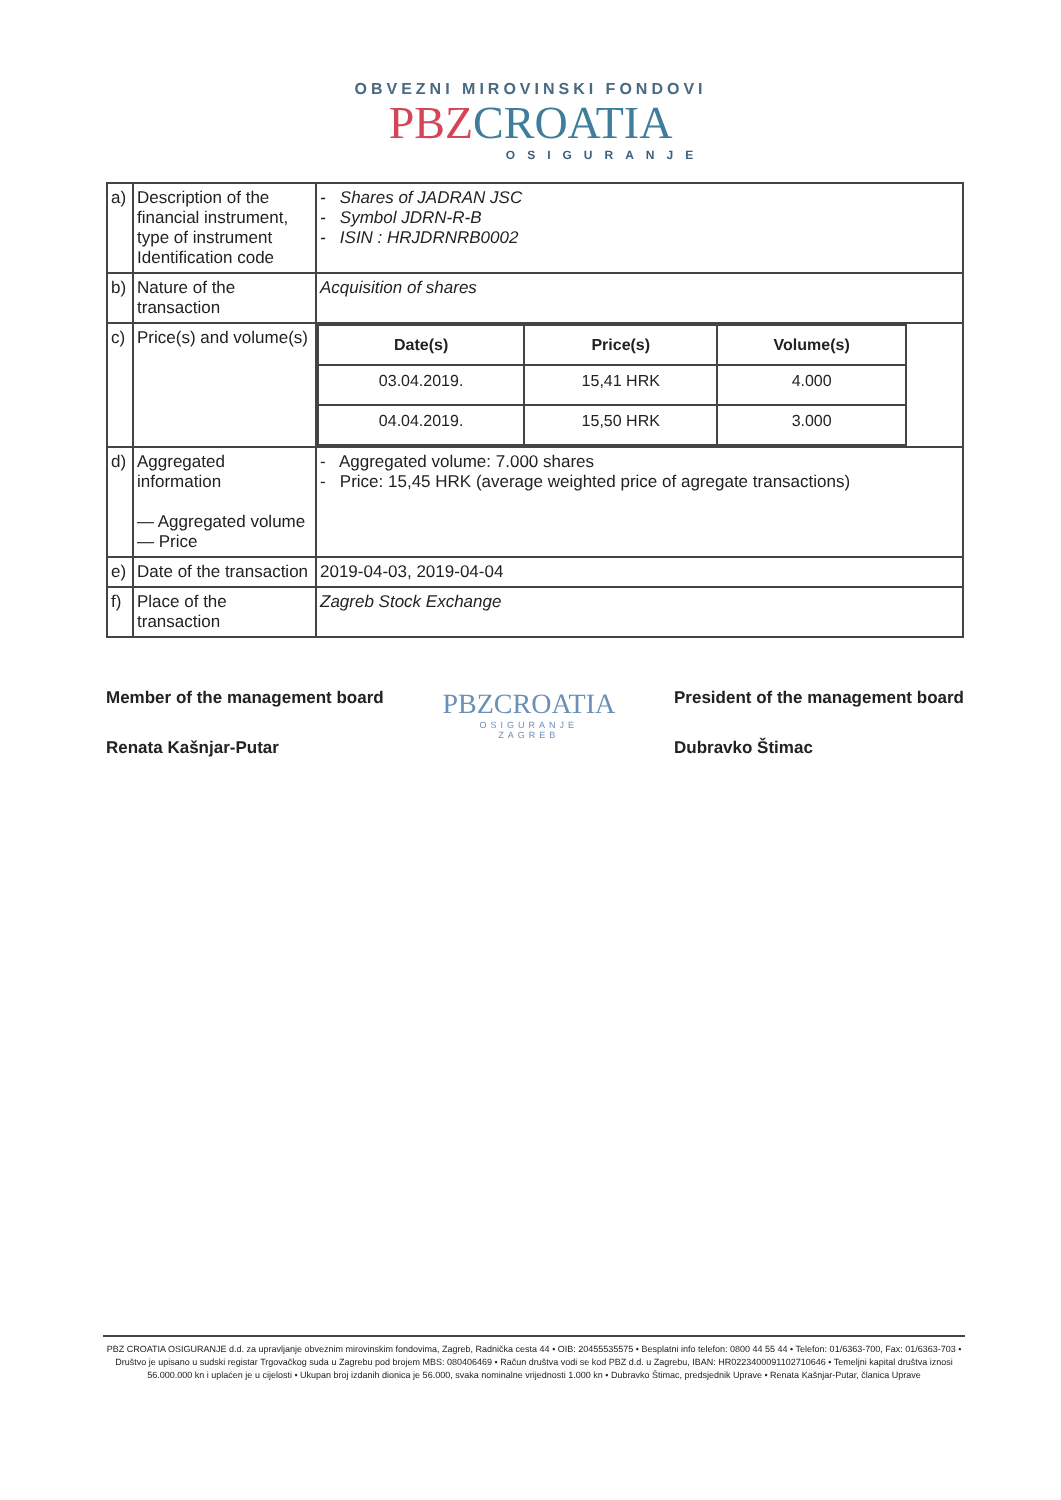OBVEZNI MIROVINSKI FONDOVI
PBZ CROATIA
OSIGURANJE
| a) | Description of the financial instrument, type of instrument Identification code | - Shares of JADRAN JSC - Symbol JDRN-R-B - ISIN : HRJDRNRB0002 |
| b) | Nature of the transaction | Acquisition of shares |
| c) | Price(s) and volume(s) | / Date(s) / Price(s) / Volume(s) / / --- / --- / --- / / 03.04.2019. / 15,41 HRK / 4.000 / / 04.04.2019. / 15,50 HRK / 3.000 / |
| d) | Aggregated information — Aggregated volume — Price | - Aggregated volume: 7.000 shares - Price: 15,45 HRK (average weighted price of agregate transactions) |
| e) | Date of the transaction | 2019-04-03, 2019-04-04 |
| f) | Place of the transaction | Zagreb Stock Exchange |
Member of the management board
Renata Kašnjar-Putar
PBZCROATIA
OSIGURANJE
ZAGREB
President of the management board
Dubravko Štimac
PBZ CROATIA OSIGURANJE d.d. za upravljanje obveznim mirovinskim fondovima, Zagreb, Radnička cesta 44 • OIB: 20455535575 • Besplatni info telefon: 0800 44 55 44 • Telefon: 01/6363-700, Fax: 01/6363-703 • Društvo je upisano u sudski registar Trgovačkog suda u Zagrebu pod brojem MBS: 080406469 • Račun društva vodi se kod PBZ d.d. u Zagrebu, IBAN: HR0223400091102710646 • Temeljni kapital društva iznosi 56.000.000 kn i uplaćen je u cijelosti • Ukupan broj izdanih dionica je 56.000, svaka nominalne vrijednosti 1.000 kn • Dubravko Štimac, predsjednik Uprave • Renata Kašnjar-Putar, članica Uprave